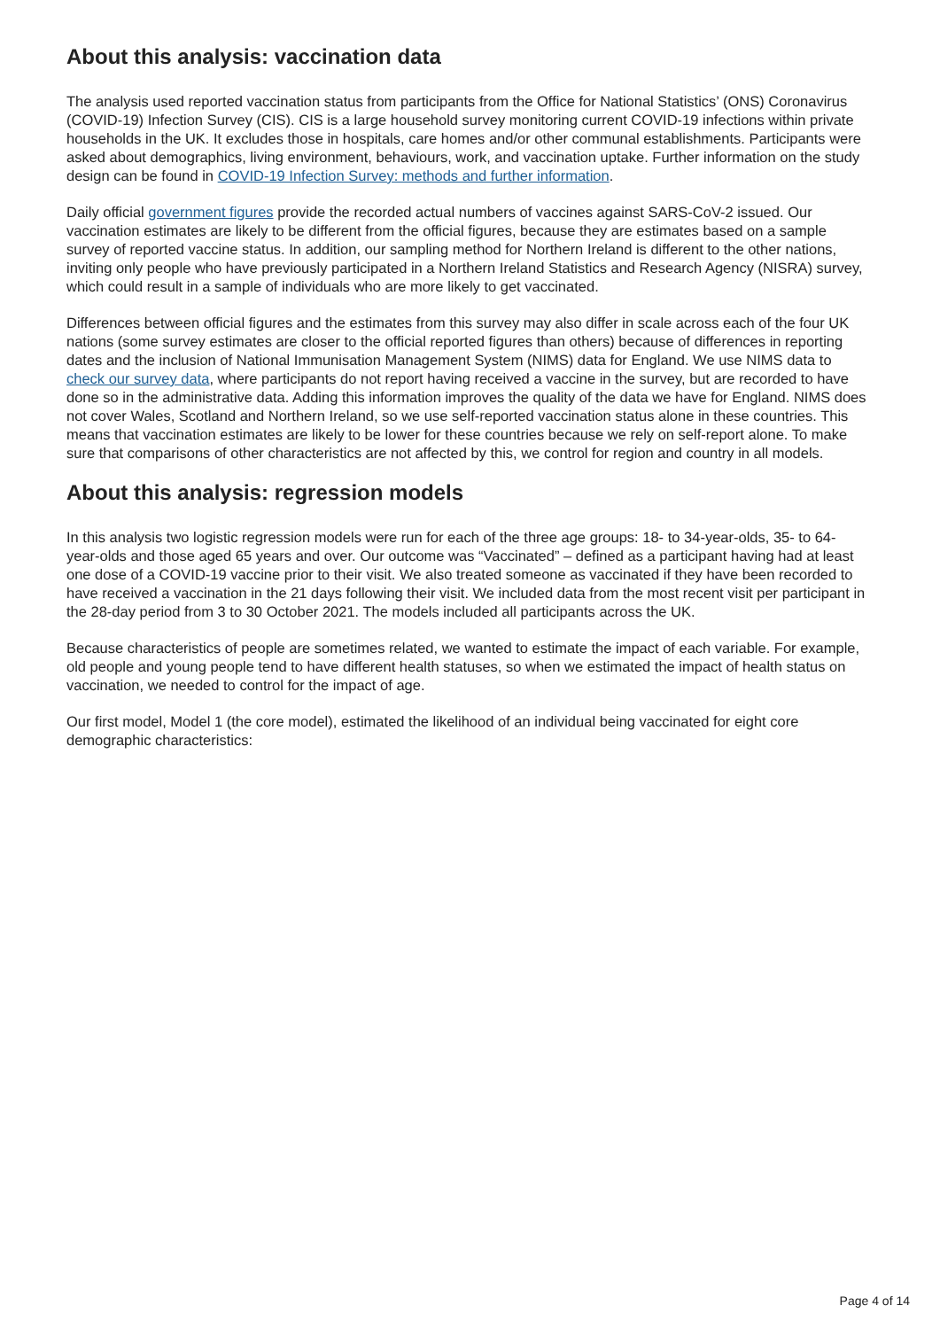About this analysis: vaccination data
The analysis used reported vaccination status from participants from the Office for National Statistics’ (ONS) Coronavirus (COVID-19) Infection Survey (CIS). CIS is a large household survey monitoring current COVID-19 infections within private households in the UK. It excludes those in hospitals, care homes and/or other communal establishments. Participants were asked about demographics, living environment, behaviours, work, and vaccination uptake. Further information on the study design can be found in COVID-19 Infection Survey: methods and further information.
Daily official government figures provide the recorded actual numbers of vaccines against SARS-CoV-2 issued. Our vaccination estimates are likely to be different from the official figures, because they are estimates based on a sample survey of reported vaccine status. In addition, our sampling method for Northern Ireland is different to the other nations, inviting only people who have previously participated in a Northern Ireland Statistics and Research Agency (NISRA) survey, which could result in a sample of individuals who are more likely to get vaccinated.
Differences between official figures and the estimates from this survey may also differ in scale across each of the four UK nations (some survey estimates are closer to the official reported figures than others) because of differences in reporting dates and the inclusion of National Immunisation Management System (NIMS) data for England. We use NIMS data to check our survey data, where participants do not report having received a vaccine in the survey, but are recorded to have done so in the administrative data. Adding this information improves the quality of the data we have for England. NIMS does not cover Wales, Scotland and Northern Ireland, so we use self-reported vaccination status alone in these countries. This means that vaccination estimates are likely to be lower for these countries because we rely on self-report alone. To make sure that comparisons of other characteristics are not affected by this, we control for region and country in all models.
About this analysis: regression models
In this analysis two logistic regression models were run for each of the three age groups: 18- to 34-year-olds, 35- to 64-year-olds and those aged 65 years and over. Our outcome was “Vaccinated” – defined as a participant having had at least one dose of a COVID-19 vaccine prior to their visit. We also treated someone as vaccinated if they have been recorded to have received a vaccination in the 21 days following their visit. We included data from the most recent visit per participant in the 28-day period from 3 to 30 October 2021. The models included all participants across the UK.
Because characteristics of people are sometimes related, we wanted to estimate the impact of each variable. For example, old people and young people tend to have different health statuses, so when we estimated the impact of health status on vaccination, we needed to control for the impact of age.
Our first model, Model 1 (the core model), estimated the likelihood of an individual being vaccinated for eight core demographic characteristics:
Page 4 of 14